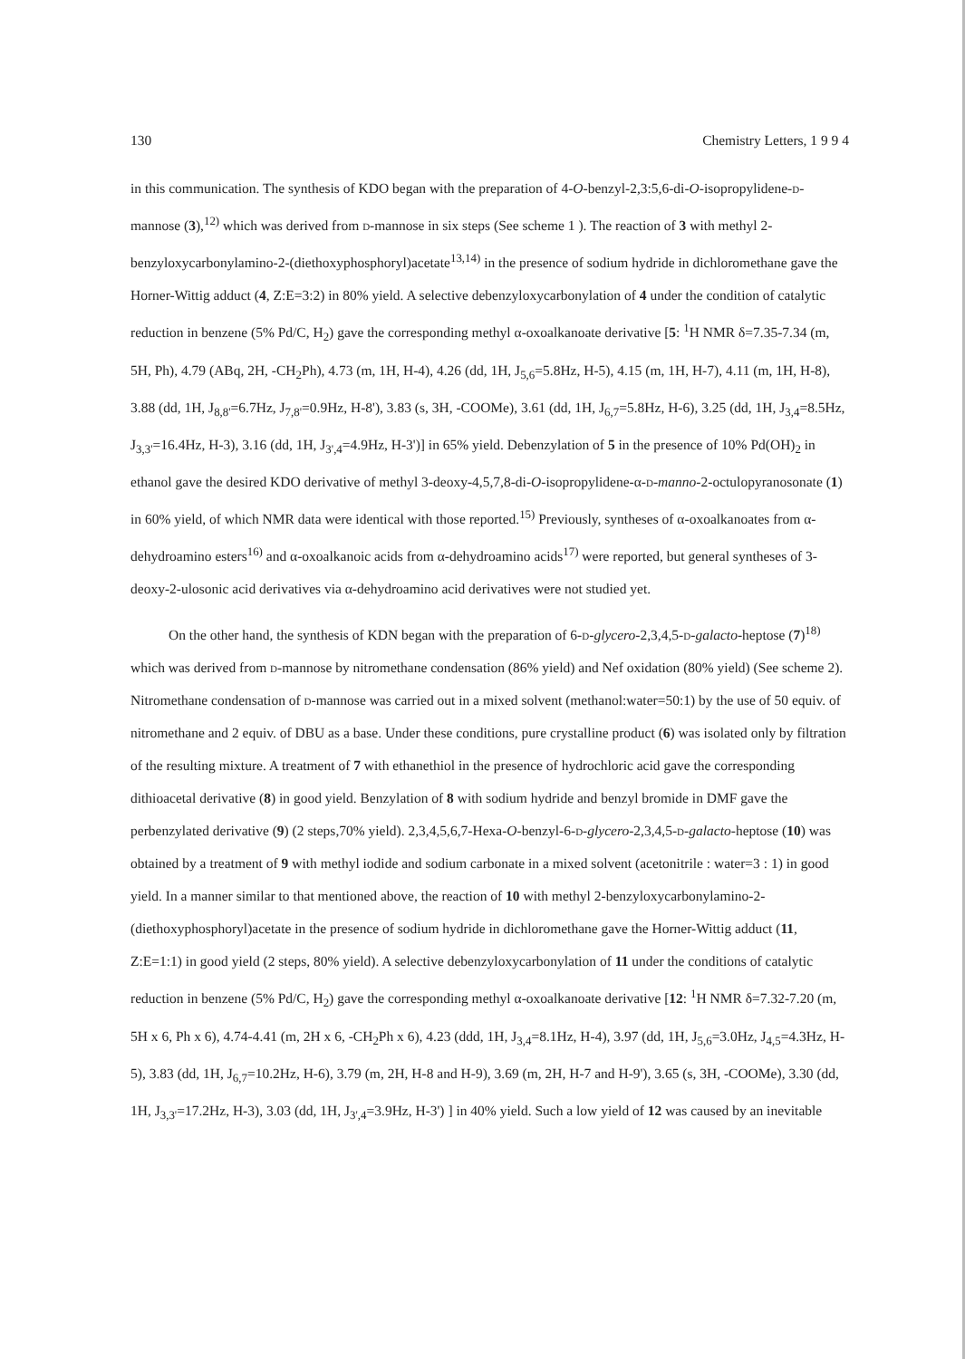130 Chemistry Letters, 1 9 9 4
in this communication. The synthesis of KDO began with the preparation of 4-O-benzyl-2,3:5,6-di-O-isopropylidene-d-mannose (3),<sup>12)</sup> which was derived from d-mannose in six steps (See scheme 1 ). The reaction of 3 with methyl 2-benzyloxycarbonylamino-2-(diethoxyphosphoryl)acetate<sup>13,14)</sup> in the presence of sodium hydride in dichloromethane gave the Horner-Wittig adduct (4, Z:E=3:2) in 80% yield. A selective debenzyloxycarbonylation of 4 under the condition of catalytic reduction in benzene (5% Pd/C, H<sub>2</sub>) gave the corresponding methyl α-oxoalkanoate derivative [5: <sup>1</sup>H NMR δ=7.35-7.34 (m, 5H, Ph), 4.79 (ABq, 2H, -CH<sub>2</sub>Ph), 4.73 (m, 1H, H-4), 4.26 (dd, 1H, J<sub>5,6</sub>=5.8Hz, H-5), 4.15 (m, 1H, H-7), 4.11 (m, 1H, H-8), 3.88 (dd, 1H, J<sub>8,8'</sub>=6.7Hz, J<sub>7,8'</sub>=0.9Hz, H-8'), 3.83 (s, 3H, -COOMe), 3.61 (dd, 1H, J<sub>6,7</sub>=5.8Hz, H-6), 3.25 (dd, 1H, J<sub>3,4</sub>=8.5Hz, J<sub>3,3'</sub>=16.4Hz, H-3), 3.16 (dd, 1H, J<sub>3',4</sub>=4.9Hz, H-3')] in 65% yield. Debenzylation of 5 in the presence of 10% Pd(OH)<sub>2</sub> in ethanol gave the desired KDO derivative of methyl 3-deoxy-4,5,7,8-di-O-isopropylidene-α-d-manno-2-octulopyranosonate (1) in 60% yield, of which NMR data were identical with those reported.<sup>15)</sup> Previously, syntheses of α-oxoalkanoates from α-dehydroamino esters<sup>16)</sup> and α-oxoalkanoic acids from α-dehydroamino acids<sup>17)</sup> were reported, but general syntheses of 3-deoxy-2-ulosonic acid derivatives via α-dehydroamino acid derivatives were not studied yet.
On the other hand, the synthesis of KDN began with the preparation of 6-d-glycero-2,3,4,5-d-galacto-heptose (7)<sup>18)</sup> which was derived from d-mannose by nitromethane condensation (86% yield) and Nef oxidation (80% yield) (See scheme 2). Nitromethane condensation of d-mannose was carried out in a mixed solvent (methanol:water=50:1) by the use of 50 equiv. of nitromethane and 2 equiv. of DBU as a base. Under these conditions, pure crystalline product (6) was isolated only by filtration of the resulting mixture. A treatment of 7 with ethanethiol in the presence of hydrochloric acid gave the corresponding dithioacetal derivative (8) in good yield. Benzylation of 8 with sodium hydride and benzyl bromide in DMF gave the perbenzylated derivative (9) (2 steps,70% yield). 2,3,4,5,6,7-Hexa-O-benzyl-6-d-glycero-2,3,4,5-d-galacto-heptose (10) was obtained by a treatment of 9 with methyl iodide and sodium carbonate in a mixed solvent (acetonitrile : water=3 : 1) in good yield. In a manner similar to that mentioned above, the reaction of 10 with methyl 2-benzyloxycarbonylamino-2-(diethoxyphosphoryl)acetate in the presence of sodium hydride in dichloromethane gave the Horner-Wittig adduct (11, Z:E=1:1) in good yield (2 steps, 80% yield). A selective debenzyloxycarbonylation of 11 under the conditions of catalytic reduction in benzene (5% Pd/C, H<sub>2</sub>) gave the corresponding methyl α-oxoalkanoate derivative [12: <sup>1</sup>H NMR δ=7.32-7.20 (m, 5H x 6, Ph x 6), 4.74-4.41 (m, 2H x 6, -CH<sub>2</sub>Ph x 6), 4.23 (ddd, 1H, J<sub>3,4</sub>=8.1Hz, H-4), 3.97 (dd, 1H, J<sub>5,6</sub>=3.0Hz, J<sub>4,5</sub>=4.3Hz, H-5), 3.83 (dd, 1H, J<sub>6,7</sub>=10.2Hz, H-6), 3.79 (m, 2H, H-8 and H-9), 3.69 (m, 2H, H-7 and H-9'), 3.65 (s, 3H, -COOMe), 3.30 (dd, 1H, J<sub>3,3'</sub>=17.2Hz, H-3), 3.03 (dd, 1H, J<sub>3',4</sub>=3.9Hz, H-3') ] in 40% yield. Such a low yield of 12 was caused by an inevitable